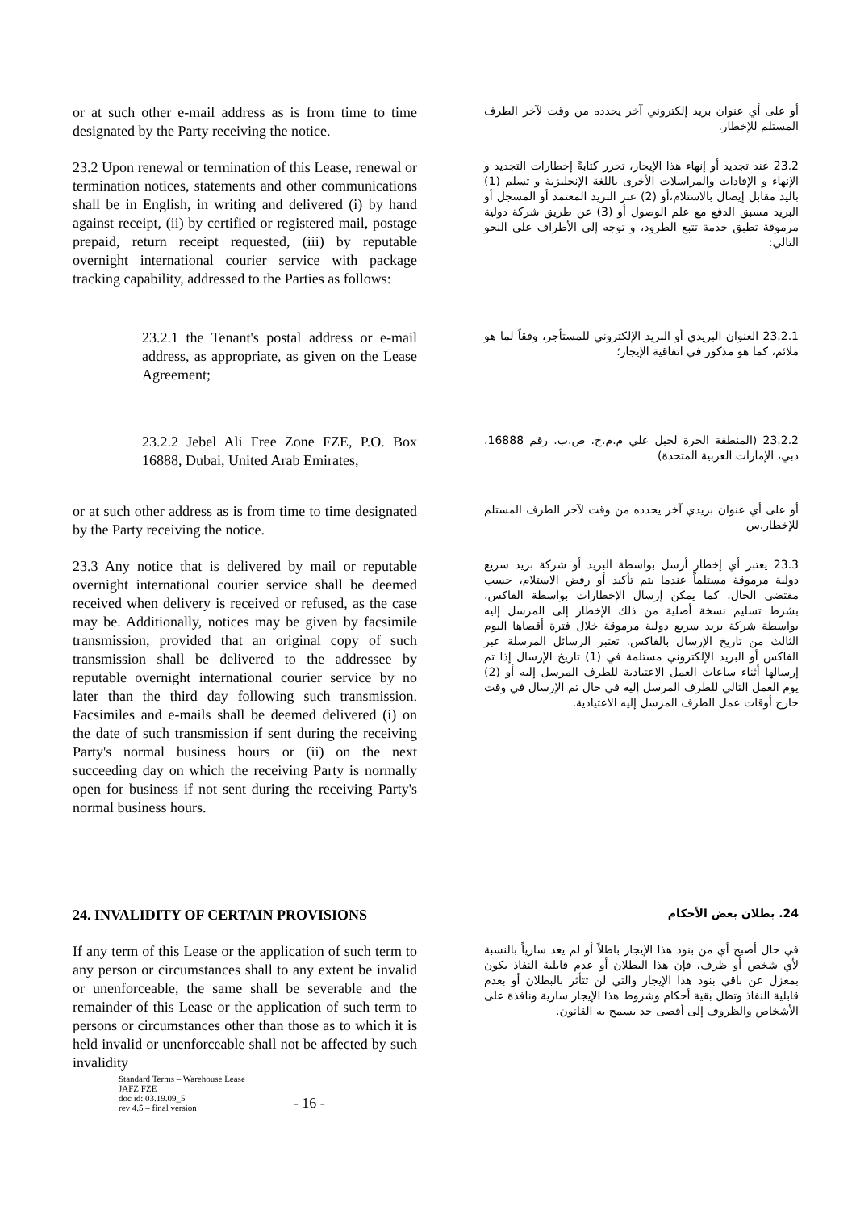or at such other e-mail address as is from time to time designated by the Party receiving the notice.
أو على أي عنوان بريد إلكتروني آخر يحدده من وقت لآخر الطرف المستلم للإخطار.
23.2 Upon renewal or termination of this Lease, renewal or termination notices, statements and other communications shall be in English, in writing and delivered (i) by hand against receipt, (ii) by certified or registered mail, postage prepaid, return receipt requested, (iii) by reputable overnight international courier service with package tracking capability, addressed to the Parties as follows:
23.2 عند تجديد أو إنهاء هذا الإيجار، تحرر كتابةً إخطارات التجديد و الإنهاء و الإفادات والمراسلات الأخرى باللغة الإنجليزية و تسلم (1) باليد مقابل إيصال بالاستلام،أو (2) عبر البريد المعتمد أو المسجل أو البريد مسبق الدفع مع علم الوصول أو (3) عن طريق شركة دولية مرموقة تطبق خدمة تتبع الطرود، و توجه إلى الأطراف على النحو التالي:
23.2.1 the Tenant's postal address or e-mail address, as appropriate, as given on the Lease Agreement;
23.2.1 العنوان البريدي أو البريد الإلكتروني للمستأجر، وفقاً لما هو ملائم، كما هو مذكور في اتفاقية الإيجار؛
23.2.2 Jebel Ali Free Zone FZE, P.O. Box 16888, Dubai, United Arab Emirates,
23.2.2 (المنطقة الحرة لجبل علي م.م.ح. ص.ب. رقم 16888، دبي، الإمارات العربية المتحدة)
or at such other address as is from time to time designated by the Party receiving the notice.
أو على أي عنوان بريدي آخر يحدده من وقت لآخر الطرف المستلم للإخطار.س
23.3 Any notice that is delivered by mail or reputable overnight international courier service shall be deemed received when delivery is received or refused, as the case may be. Additionally, notices may be given by facsimile transmission, provided that an original copy of such transmission shall be delivered to the addressee by reputable overnight international courier service by no later than the third day following such transmission. Facsimiles and e-mails shall be deemed delivered (i) on the date of such transmission if sent during the receiving Party's normal business hours or (ii) on the next succeeding day on which the receiving Party is normally open for business if not sent during the receiving Party's normal business hours.
23.3 يعتبر أي إخطار أرسل بواسطة البريد أو شركة بريد سريع دولية مرموقة مستلماً عندما يتم تأكيد أو رفض الاستلام، حسب مقتضى الحال. كما يمكن إرسال الإخطارات بواسطة الفاكس، بشرط تسليم نسخة أصلية من ذلك الإخطار إلى المرسل إليه بواسطة شركة بريد سريع دولية مرموقة خلال فترة أقصاها اليوم الثالث من تاريخ الإرسال بالفاكس. تعتبر الرسائل المرسلة عبر الفاكس أو البريد الإلكتروني مستلمة في (1) تاريخ الإرسال إذا تم إرسالها أثناء ساعات العمل الاعتيادية للطرف المرسل إليه أو (2) يوم العمل التالي للطرف المرسل إليه في حال تم الإرسال في وقت خارج أوقات عمل الطرف المرسل إليه الاعتيادية.
24. INVALIDITY OF CERTAIN PROVISIONS
24. بطلان بعض الأحكام
If any term of this Lease or the application of such term to any person or circumstances shall to any extent be invalid or unenforceable, the same shall be severable and the remainder of this Lease or the application of such term to persons or circumstances other than those as to which it is held invalid or unenforceable shall not be affected by such invalidity
في حال أصبح أي من بنود هذا الإيجار باطلاً أو لم يعد سارياً بالنسبة لأي شخص أو ظرف، فإن هذا البطلان أو عدم قابلية النفاذ يكون بمعزل عن باقي بنود هذا الإيجار والتي لن تتأثر بالبطلان أو بعدم قابلية النفاذ وتظل بقية أحكام وشروط هذا الإيجار سارية ونافذة على الأشخاص والظروف إلى أقصى حد يسمح به القانون.
Standard Terms – Warehouse Lease
JAFZ FZE
doc id: 03.19.09_5
rev 4.5 – final version
- 16 -